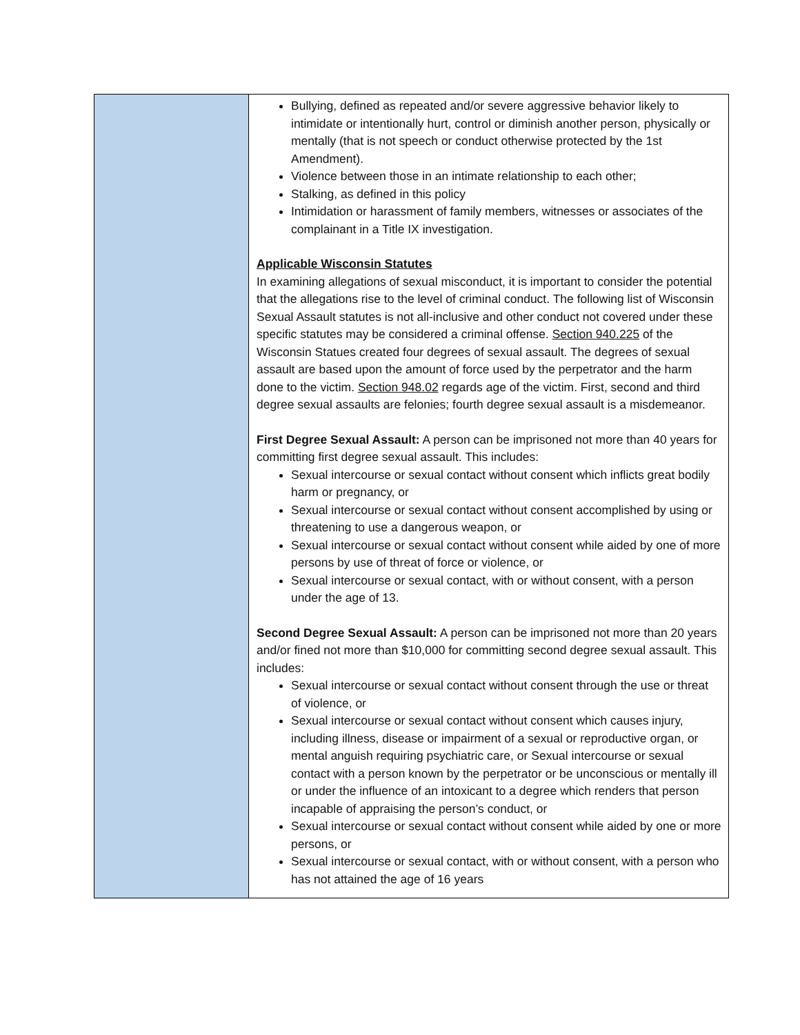| | Bullying, defined as repeated and/or severe aggressive behavior likely to intimidate or intentionally hurt, control or diminish another person, physically or mentally (that is not speech or conduct otherwise protected by the 1st Amendment). Violence between those in an intimate relationship to each other; Stalking, as defined in this policy Intimidation or harassment of family members, witnesses or associates of the complainant in a Title IX investigation. Applicable Wisconsin Statutes In examining allegations of sexual misconduct, it is important to consider the potential that the allegations rise to the level of criminal conduct. The following list of Wisconsin Sexual Assault statutes is not all-inclusive and other conduct not covered under these specific statutes may be considered a criminal offense. Section 940.225 of the Wisconsin Statues created four degrees of sexual assault. The degrees of sexual assault are based upon the amount of force used by the perpetrator and the harm done to the victim. Section 948.02 regards age of the victim. First, second and third degree sexual assaults are felonies; fourth degree sexual assault is a misdemeanor. First Degree Sexual Assault: A person can be imprisoned not more than 40 years for committing first degree sexual assault. This includes: Sexual intercourse or sexual contact without consent which inflicts great bodily harm or pregnancy, or Sexual intercourse or sexual contact without consent accomplished by using or threatening to use a dangerous weapon, or Sexual intercourse or sexual contact without consent while aided by one of more persons by use of threat of force or violence, or Sexual intercourse or sexual contact, with or without consent, with a person under the age of 13. Second Degree Sexual Assault: A person can be imprisoned not more than 20 years and/or fined not more than $10,000 for committing second degree sexual assault. This includes: Sexual intercourse or sexual contact without consent through the use or threat of violence, or Sexual intercourse or sexual contact without consent which causes injury, including illness, disease or impairment of a sexual or reproductive organ, or mental anguish requiring psychiatric care, or Sexual intercourse or sexual contact with a person known by the perpetrator or be unconscious or mentally ill or under the influence of an intoxicant to a degree which renders that person incapable of appraising the person’s conduct, or Sexual intercourse or sexual contact without consent while aided by one or more persons, or Sexual intercourse or sexual contact, with or without consent, with a person who has not attained the age of 16 years |